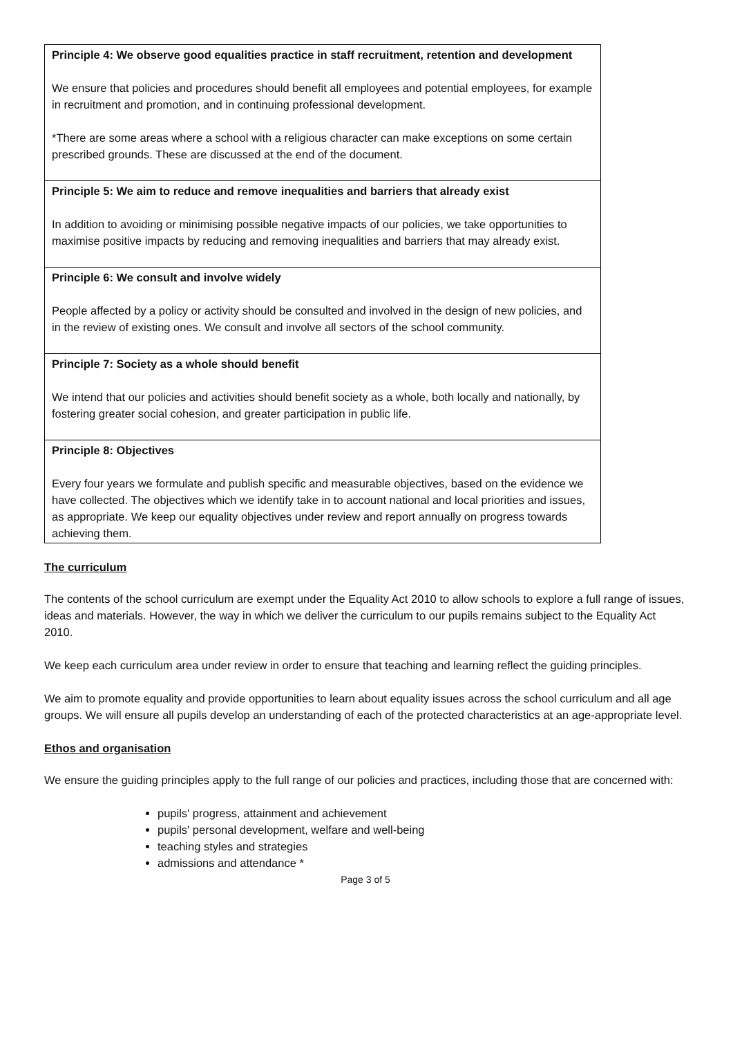| Principle 4: We observe good equalities practice in staff recruitment, retention and development We ensure that policies and procedures should benefit all employees and potential employees, for example in recruitment and promotion, and in continuing professional development. *There are some areas where a school with a religious character can make exceptions on some certain prescribed grounds. These are discussed at the end of the document. |
| Principle 5: We aim to reduce and remove inequalities and barriers that already exist In addition to avoiding or minimising possible negative impacts of our policies, we take opportunities to maximise positive impacts by reducing and removing inequalities and barriers that may already exist. |
| Principle 6: We consult and involve widely People affected by a policy or activity should be consulted and involved in the design of new policies, and in the review of existing ones. We consult and involve all sectors of the school community. |
| Principle 7: Society as a whole should benefit We intend that our policies and activities should benefit society as a whole, both locally and nationally, by fostering greater social cohesion, and greater participation in public life. |
| Principle 8: Objectives Every four years we formulate and publish specific and measurable objectives, based on the evidence we have collected. The objectives which we identify take in to account national and local priorities and issues, as appropriate. We keep our equality objectives under review and report annually on progress towards achieving them. |
The curriculum
The contents of the school curriculum are exempt under the Equality Act 2010 to allow schools to explore a full range of issues, ideas and materials. However, the way in which we deliver the curriculum to our pupils remains subject to the Equality Act 2010.
We keep each curriculum area under review in order to ensure that teaching and learning reflect the guiding principles.
We aim to promote equality and provide opportunities to learn about equality issues across the school curriculum and all age groups. We will ensure all pupils develop an understanding of each of the protected characteristics at an age-appropriate level.
Ethos and organisation
We ensure the guiding principles apply to the full range of our policies and practices, including those that are concerned with:
pupils' progress, attainment and achievement
pupils' personal development, welfare and well-being
teaching styles and strategies
admissions and attendance *
Page 3 of 5